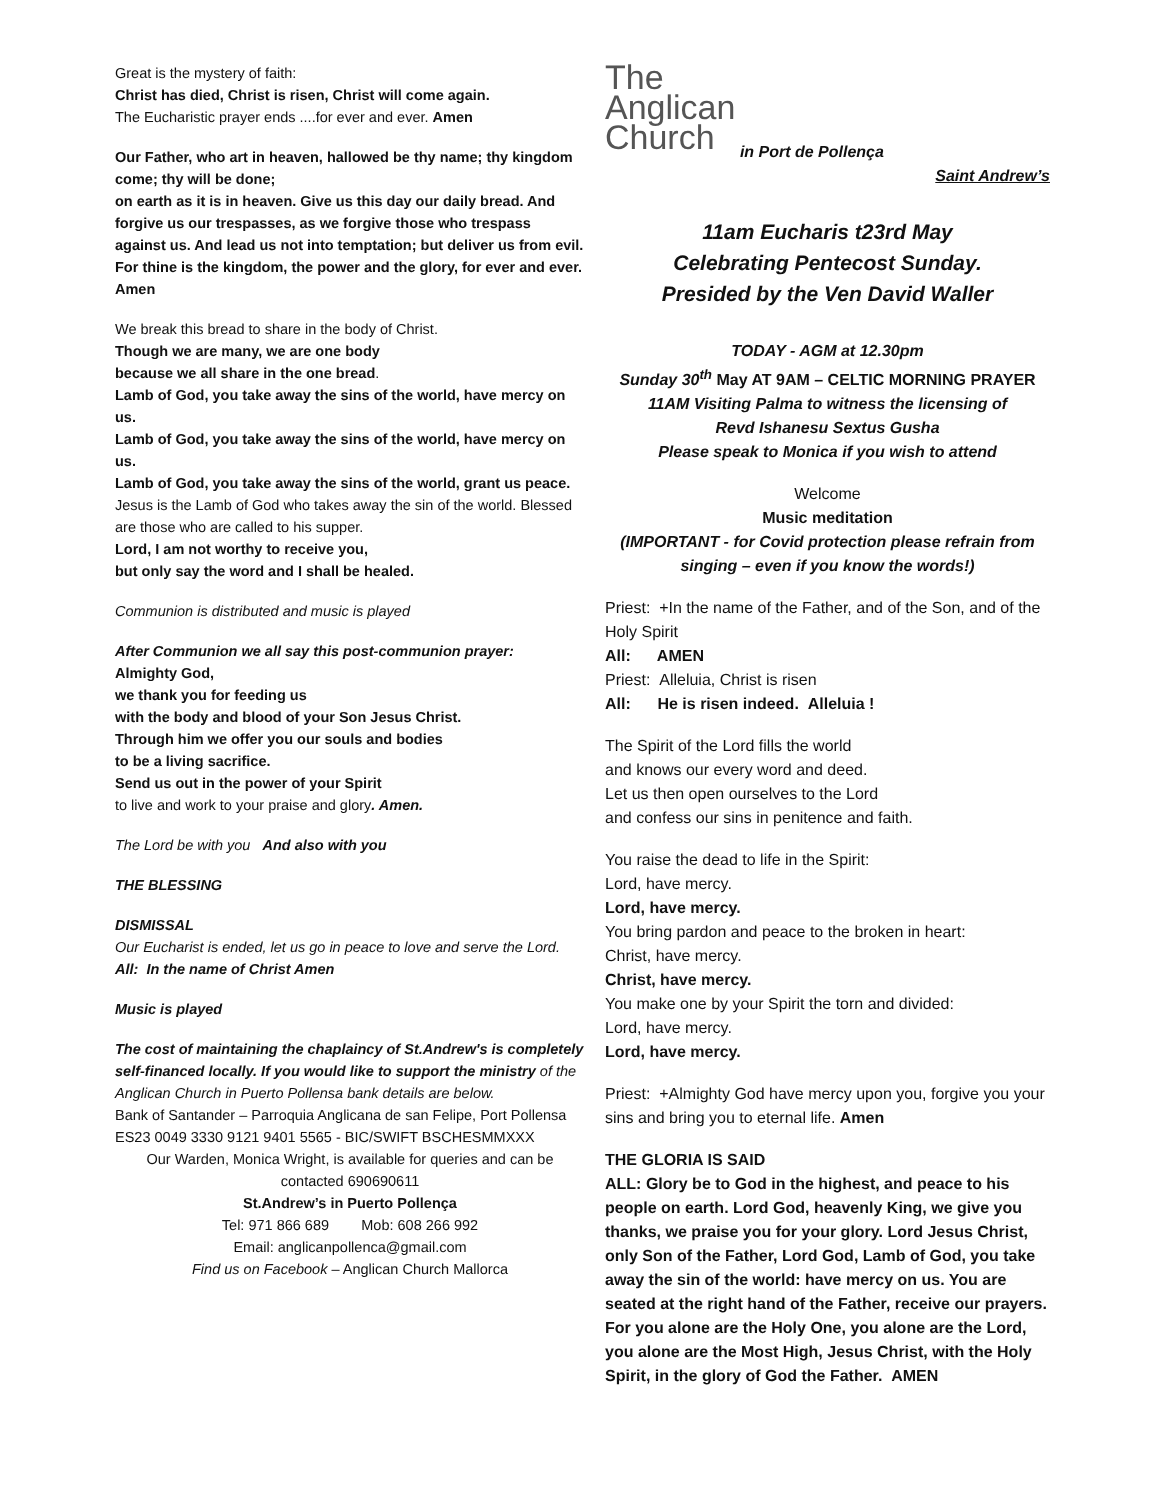Great is the mystery of faith:
Christ has died, Christ is risen, Christ will come again.
The Eucharistic prayer ends ....for ever and ever. Amen
Our Father, who art in heaven, hallowed be thy name; thy kingdom come; thy will be done;
on earth as it is in heaven. Give us this day our daily bread. And forgive us our trespasses, as we forgive those who trespass against us. And lead us not into temptation; but deliver us from evil. For thine is the kingdom, the power and the glory, for ever and ever. Amen
We break this bread to share in the body of Christ.
Though we are many, we are one body
because we all share in the one bread.
Lamb of God, you take away the sins of the world, have mercy on us.
Lamb of God, you take away the sins of the world, have mercy on us.
Lamb of God, you take away the sins of the world, grant us peace.
Jesus is the Lamb of God who takes away the sin of the world. Blessed are those who are called to his supper.
Lord, I am not worthy to receive you,
but only say the word and I shall be healed.
Communion is distributed and music is played
After Communion we all say this post-communion prayer:
Almighty God,
we thank you for feeding us
with the body and blood of your Son Jesus Christ.
Through him we offer you our souls and bodies
to be a living sacrifice.
Send us out in the power of your Spirit
to live and work to your praise and glory. Amen.
The Lord be with you And also with you
THE BLESSING
DISMISSAL
Our Eucharist is ended, let us go in peace to love and serve the Lord.
All: In the name of Christ Amen
Music is played
The cost of maintaining the chaplaincy of St.Andrew's is completely self-financed locally. If you would like to support the ministry of the Anglican Church in Puerto Pollensa bank details are below.
Bank of Santander – Parroquia Anglicana de san Felipe, Port Pollensa
ES23 0049 3330 9121 9401 5565 - BIC/SWIFT BSCHESMMXXX
Our Warden, Monica Wright, is available for queries and can be contacted 690690611
St.Andrew’s in Puerto Pollença
Tel: 971 866 689 Mob: 608 266 992
Email: anglicanpollenca@gmail.com
Find us on Facebook – Anglican Church Mallorca
The
Anglican
Church in Port de Pollença
Saint Andrew’s
11am Eucharis t23rd May
Celebrating Pentecost Sunday.
Presided by the Ven David Waller
TODAY - AGM at 12.30pm
Sunday 30<sup>th</sup> May AT 9AM – CELTIC MORNING PRAYER
11AM Visiting Palma to witness the licensing of
Revd Ishanesu Sextus Gusha
Please speak to Monica if you wish to attend
Welcome
Music meditation
(IMPORTANT - for Covid protection please refrain from singing – even if you know the words!)
Priest: +In the name of the Father, and of the Son, and of the Holy Spirit
All: AMEN
Priest: Alleluia, Christ is risen
All: He is risen indeed. Alleluia !
The Spirit of the Lord fills the world
and knows our every word and deed.
Let us then open ourselves to the Lord
and confess our sins in penitence and faith.
You raise the dead to life in the Spirit:
Lord, have mercy.
Lord, have mercy.
You bring pardon and peace to the broken in heart:
Christ, have mercy.
Christ, have mercy.
You make one by your Spirit the torn and divided:
Lord, have mercy.
Lord, have mercy.
Priest: +Almighty God have mercy upon you, forgive you your sins and bring you to eternal life. Amen
THE GLORIA IS SAID
ALL: Glory be to God in the highest, and peace to his people on earth. Lord God, heavenly King, we give you thanks, we praise you for your glory. Lord Jesus Christ, only Son of the Father, Lord God, Lamb of God, you take away the sin of the world: have mercy on us. You are seated at the right hand of the Father, receive our prayers. For you alone are the Holy One, you alone are the Lord, you alone are the Most High, Jesus Christ, with the Holy Spirit, in the glory of God the Father. AMEN